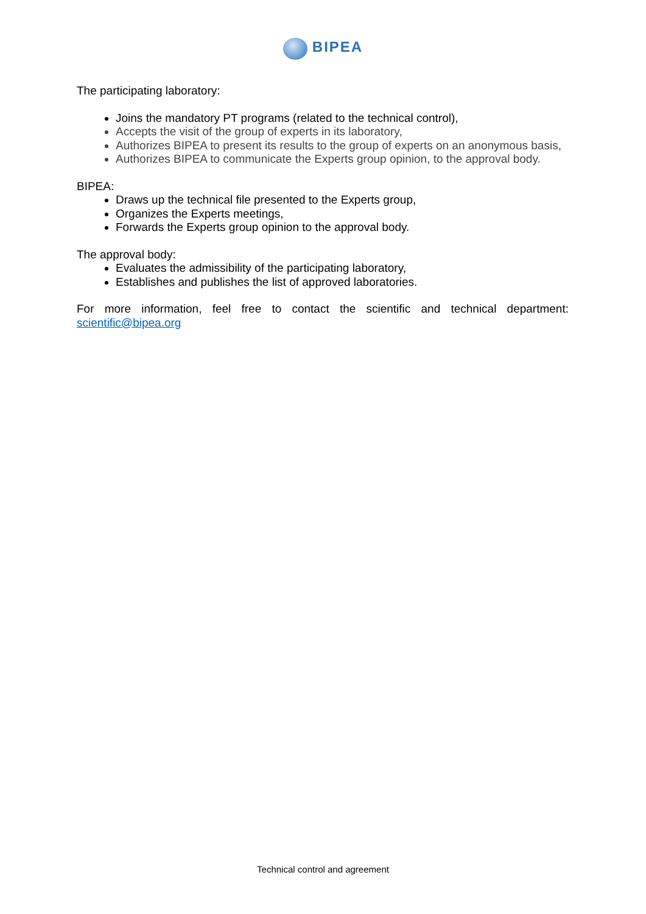BIPEA
The participating laboratory:
Joins the mandatory PT programs (related to the technical control),
Accepts the visit of the group of experts in its laboratory,
Authorizes BIPEA to present its results to the group of experts on an anonymous basis,
Authorizes BIPEA to communicate the Experts group opinion, to the approval body.
BIPEA:
Draws up the technical file presented to the Experts group,
Organizes the Experts meetings,
Forwards the Experts group opinion to the approval body.
The approval body:
Evaluates the admissibility of the participating laboratory,
Establishes and publishes the list of approved laboratories.
For more information, feel free to contact the scientific and technical department:
scientific@bipea.org
Technical control and agreement